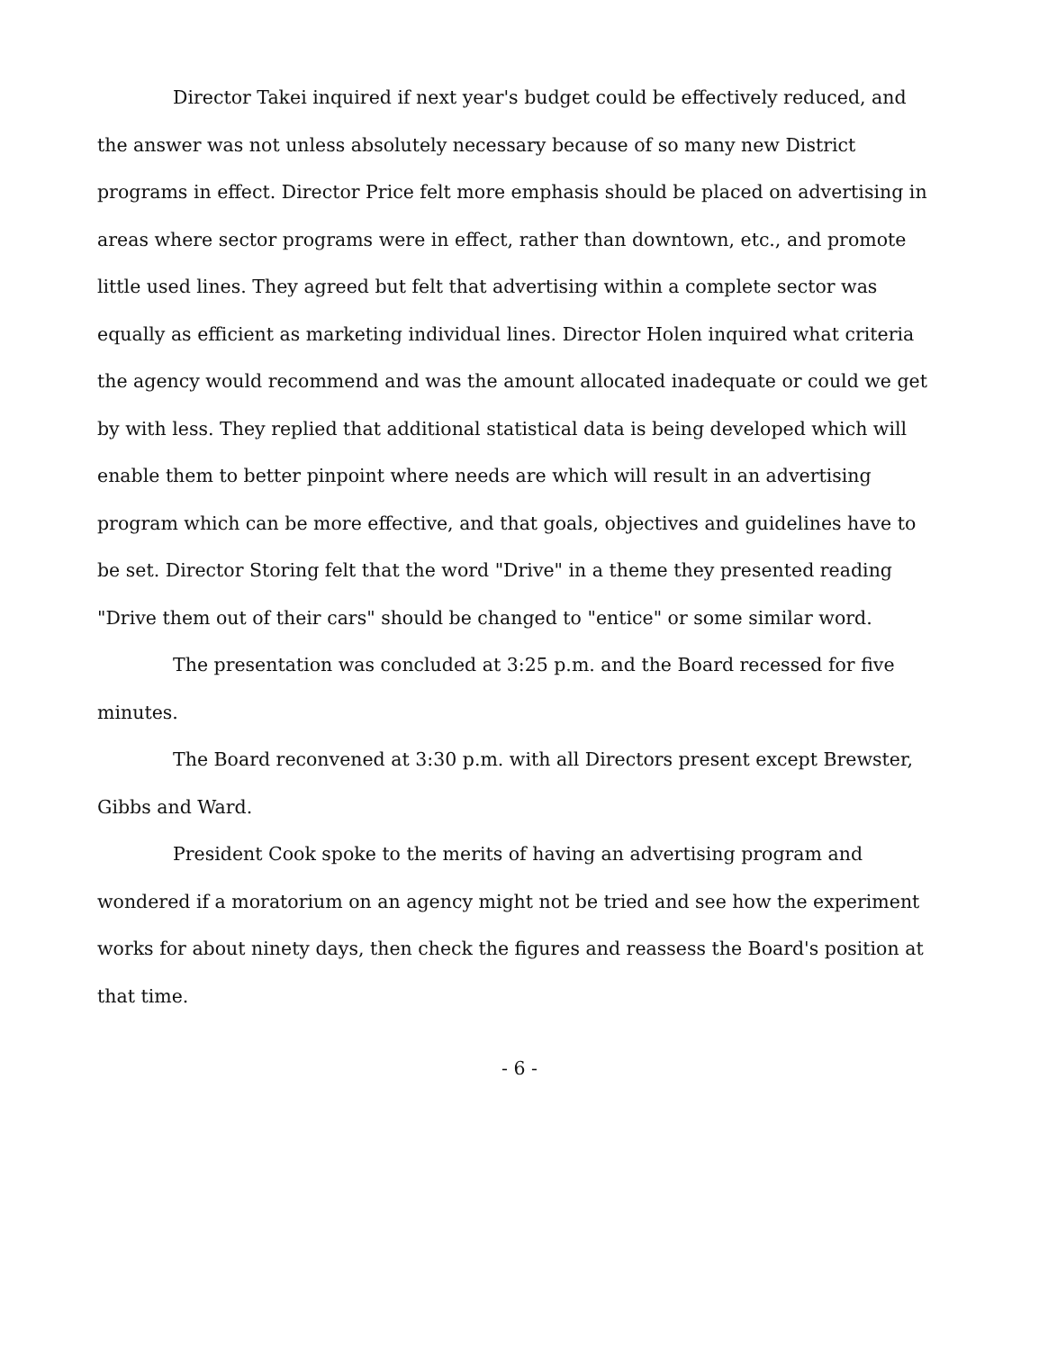Director Takei inquired if next year's budget could be effectively reduced, and the answer was not unless absolutely necessary because of so many new District programs in effect. Director Price felt more emphasis should be placed on advertising in areas where sector programs were in effect, rather than downtown, etc., and promote little used lines. They agreed but felt that advertising within a complete sector was equally as efficient as marketing individual lines. Director Holen inquired what criteria the agency would recommend and was the amount allocated inadequate or could we get by with less. They replied that additional statistical data is being developed which will enable them to better pinpoint where needs are which will result in an advertising program which can be more effective, and that goals, objectives and guidelines have to be set. Director Storing felt that the word "Drive" in a theme they presented reading "Drive them out of their cars" should be changed to "entice" or some similar word.
The presentation was concluded at 3:25 p.m. and the Board recessed for five minutes.
The Board reconvened at 3:30 p.m. with all Directors present except Brewster, Gibbs and Ward.
President Cook spoke to the merits of having an advertising program and wondered if a moratorium on an agency might not be tried and see how the experiment works for about ninety days, then check the figures and reassess the Board's position at that time.
- 6 -